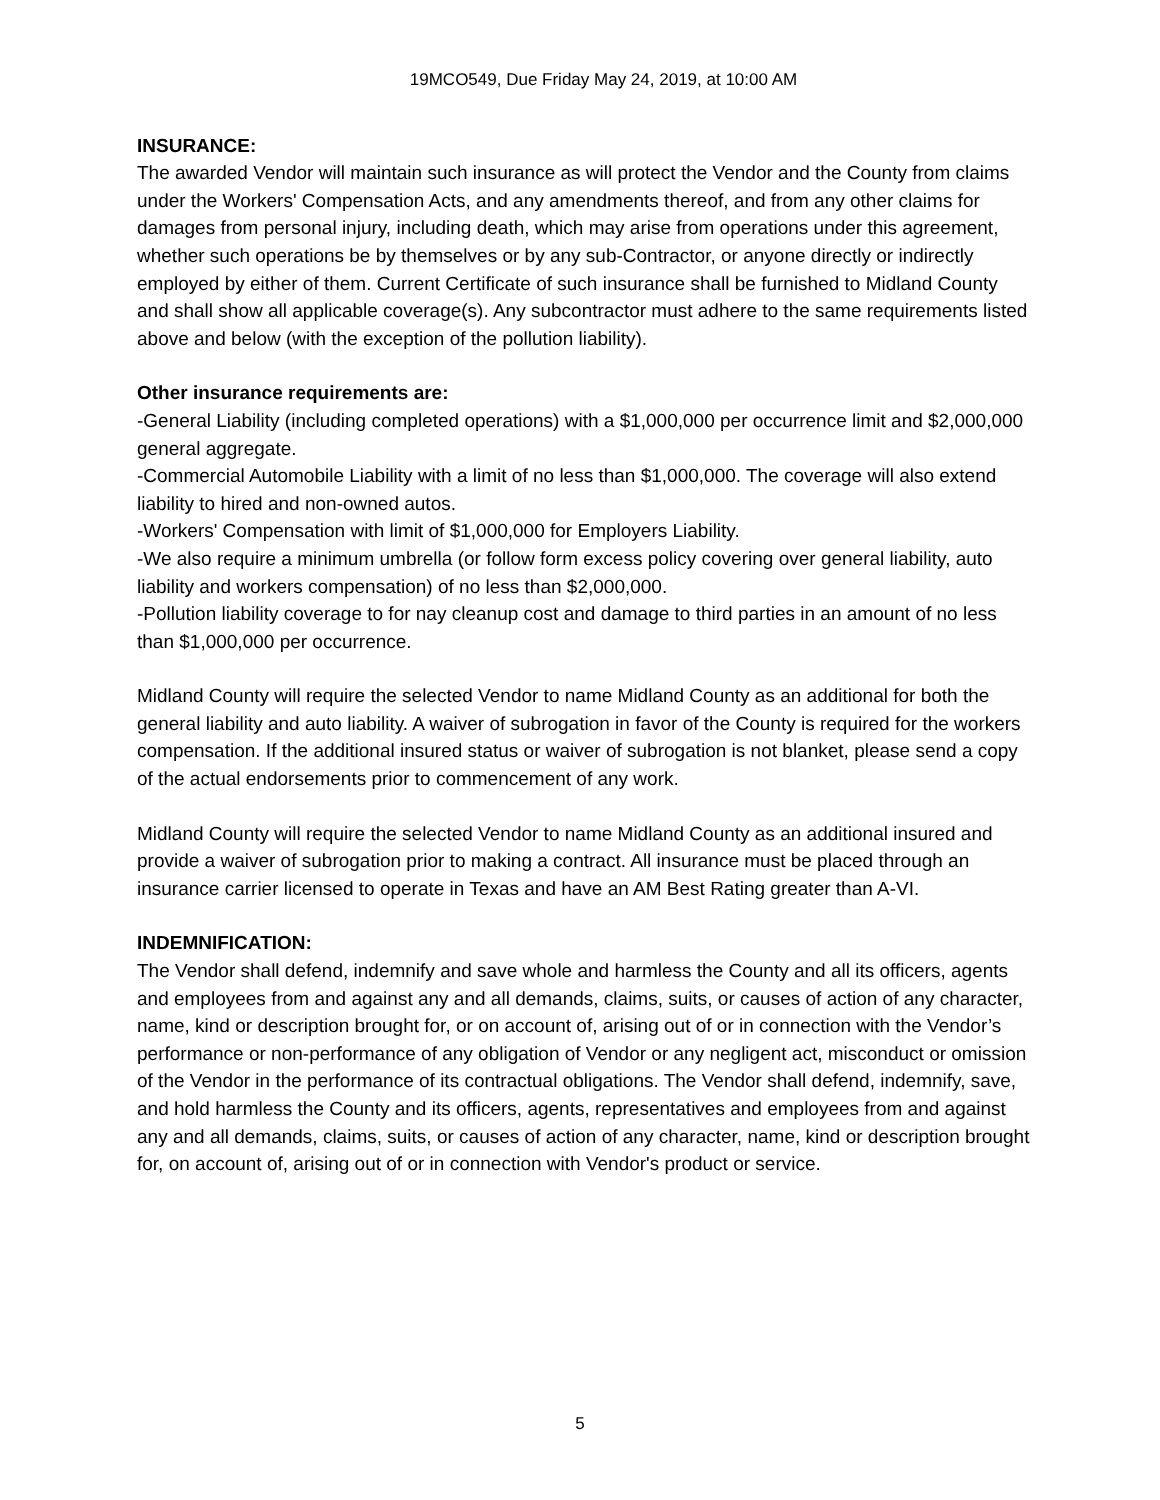19MCO549, Due Friday May 24, 2019, at 10:00 AM
INSURANCE:
The awarded Vendor will maintain such insurance as will protect the Vendor and the County from claims under the Workers' Compensation Acts, and any amendments thereof, and from any other claims for damages from personal injury, including death, which may arise from operations under this agreement, whether such operations be by themselves or by any sub-Contractor, or anyone directly or indirectly employed by either of them. Current Certificate of such insurance shall be furnished to Midland County and shall show all applicable coverage(s). Any subcontractor must adhere to the same requirements listed above and below (with the exception of the pollution liability).
Other insurance requirements are:
-General Liability (including completed operations) with a $1,000,000 per occurrence limit and $2,000,000 general aggregate.
-Commercial Automobile Liability with a limit of no less than $1,000,000. The coverage will also extend liability to hired and non-owned autos.
-Workers' Compensation with limit of $1,000,000 for Employers Liability.
-We also require a minimum umbrella (or follow form excess policy covering over general liability, auto liability and workers compensation) of no less than $2,000,000.
-Pollution liability coverage to for nay cleanup cost and damage to third parties in an amount of no less than $1,000,000 per occurrence.
Midland County will require the selected Vendor to name Midland County as an additional for both the general liability and auto liability. A waiver of subrogation in favor of the County is required for the workers compensation. If the additional insured status or waiver of subrogation is not blanket, please send a copy of the actual endorsements prior to commencement of any work.
Midland County will require the selected Vendor to name Midland County as an additional insured and provide a waiver of subrogation prior to making a contract. All insurance must be placed through an insurance carrier licensed to operate in Texas and have an AM Best Rating greater than A-VI.
INDEMNIFICATION:
The Vendor shall defend, indemnify and save whole and harmless the County and all its officers, agents and employees from and against any and all demands, claims, suits, or causes of action of any character, name, kind or description brought for, or on account of, arising out of or in connection with the Vendor’s performance or non-performance of any obligation of Vendor or any negligent act, misconduct or omission of the Vendor in the performance of its contractual obligations. The Vendor shall defend, indemnify, save, and hold harmless the County and its officers, agents, representatives and employees from and against any and all demands, claims, suits, or causes of action of any character, name, kind or description brought for, on account of, arising out of or in connection with Vendor's product or service.
5